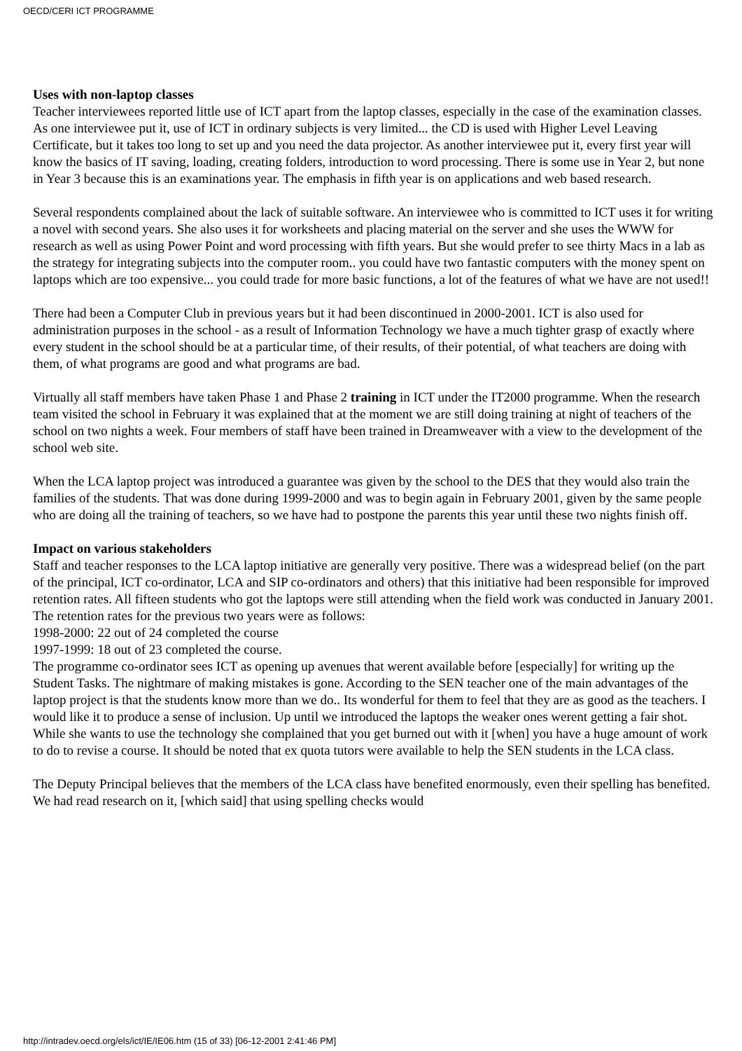OECD/CERI ICT PROGRAMME
Uses with non-laptop classes
Teacher interviewees reported little use of ICT apart from the laptop classes, especially in the case of the examination classes. As one interviewee put it, use of ICT in ordinary subjects is very limited... the CD is used with Higher Level Leaving Certificate, but it takes too long to set up and you need the data projector. As another interviewee put it, every first year will know the basics of IT saving, loading, creating folders, introduction to word processing. There is some use in Year 2, but none in Year 3 because this is an examinations year. The emphasis in fifth year is on applications and web based research.
Several respondents complained about the lack of suitable software. An interviewee who is committed to ICT uses it for writing a novel with second years. She also uses it for worksheets and placing material on the server and she uses the WWW for research as well as using Power Point and word processing with fifth years. But she would prefer to see thirty Macs in a lab as the strategy for integrating subjects into the computer room.. you could have two fantastic computers with the money spent on laptops which are too expensive... you could trade for more basic functions, a lot of the features of what we have are not used!!
There had been a Computer Club in previous years but it had been discontinued in 2000-2001. ICT is also used for administration purposes in the school - as a result of Information Technology we have a much tighter grasp of exactly where every student in the school should be at a particular time, of their results, of their potential, of what teachers are doing with them, of what programs are good and what programs are bad.
Virtually all staff members have taken Phase 1 and Phase 2 training in ICT under the IT2000 programme. When the research team visited the school in February it was explained that at the moment we are still doing training at night of teachers of the school on two nights a week. Four members of staff have been trained in Dreamweaver with a view to the development of the school web site.
When the LCA laptop project was introduced a guarantee was given by the school to the DES that they would also train the families of the students. That was done during 1999-2000 and was to begin again in February 2001, given by the same people who are doing all the training of teachers, so we have had to postpone the parents this year until these two nights finish off.
Impact on various stakeholders
Staff and teacher responses to the LCA laptop initiative are generally very positive. There was a widespread belief (on the part of the principal, ICT co-ordinator, LCA and SIP co-ordinators and others) that this initiative had been responsible for improved retention rates. All fifteen students who got the laptops were still attending when the field work was conducted in January 2001. The retention rates for the previous two years were as follows:
1998-2000: 22 out of 24 completed the course
1997-1999: 18 out of 23 completed the course.
The programme co-ordinator sees ICT as opening up avenues that werent available before [especially] for writing up the Student Tasks. The nightmare of making mistakes is gone. According to the SEN teacher one of the main advantages of the laptop project is that the students know more than we do.. Its wonderful for them to feel that they are as good as the teachers. I would like it to produce a sense of inclusion. Up until we introduced the laptops the weaker ones werent getting a fair shot. While she wants to use the technology she complained that you get burned out with it [when] you have a huge amount of work to do to revise a course. It should be noted that ex quota tutors were available to help the SEN students in the LCA class.
The Deputy Principal believes that the members of the LCA class have benefited enormously, even their spelling has benefited. We had read research on it, [which said] that using spelling checks would
http://intradev.oecd.org/els/ict/IE/IE06.htm (15 of 33) [06-12-2001 2:41:46 PM]